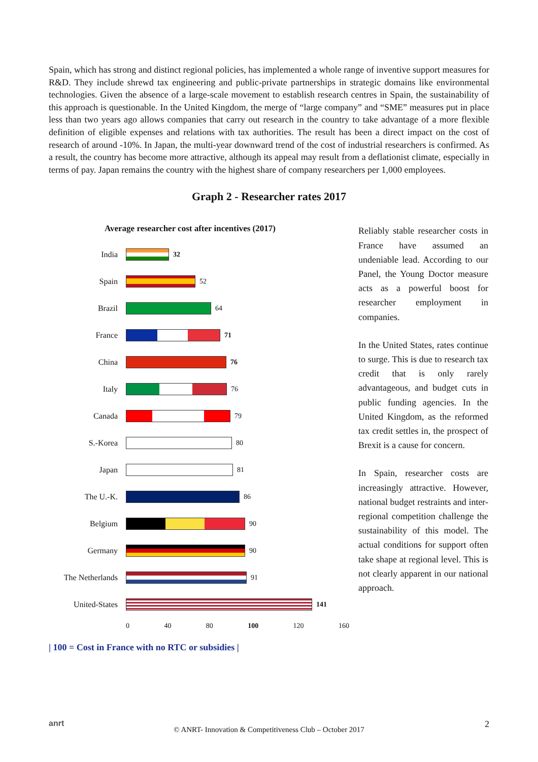Spain, which has strong and distinct regional policies, has implemented a whole range of inventive support measures for R&D. They include shrewd tax engineering and public-private partnerships in strategic domains like environmental technologies. Given the absence of a large-scale movement to establish research centres in Spain, the sustainability of this approach is questionable. In the United Kingdom, the merge of “large company” and “SME” measures put in place less than two years ago allows companies that carry out research in the country to take advantage of a more flexible definition of eligible expenses and relations with tax authorities. The result has been a direct impact on the cost of research of around -10%. In Japan, the multi-year downward trend of the cost of industrial researchers is confirmed. As a result, the country has become more attractive, although its appeal may result from a deflationist climate, especially in terms of pay. Japan remains the country with the highest share of company researchers per 1,000 employees.
Graph 2 - Researcher rates 2017
Average researcher cost after incentives (2017)
India 32
Spain 52
Brazil 64
France 71
China 76
Italy 76
Canada 79
S.-Korea 80
Japan 81
The U.-K. 86
Belgium 90
Germany 90
The Netherlands 91
United-States 141
0 40 80 100 120 160
| 100 = Cost in France with no RTC or subsidies |
Reliably stable researcher costs in France have assumed an undeniable lead. According to our Panel, the Young Doctor measure acts as a powerful boost for researcher employment in companies.
In the United States, rates continue to surge. This is due to research tax credit that is only rarely advantageous, and budget cuts in public funding agencies. In the United Kingdom, as the reformed tax credit settles in, the prospect of Brexit is a cause for concern.
In Spain, researcher costs are increasingly attractive. However, national budget restraints and inter-regional competition challenge the sustainability of this model. The actual conditions for support often take shape at regional level. This is not clearly apparent in our national approach.
anrt
© ANRT- Innovation & Competitiveness Club – October 2017
2